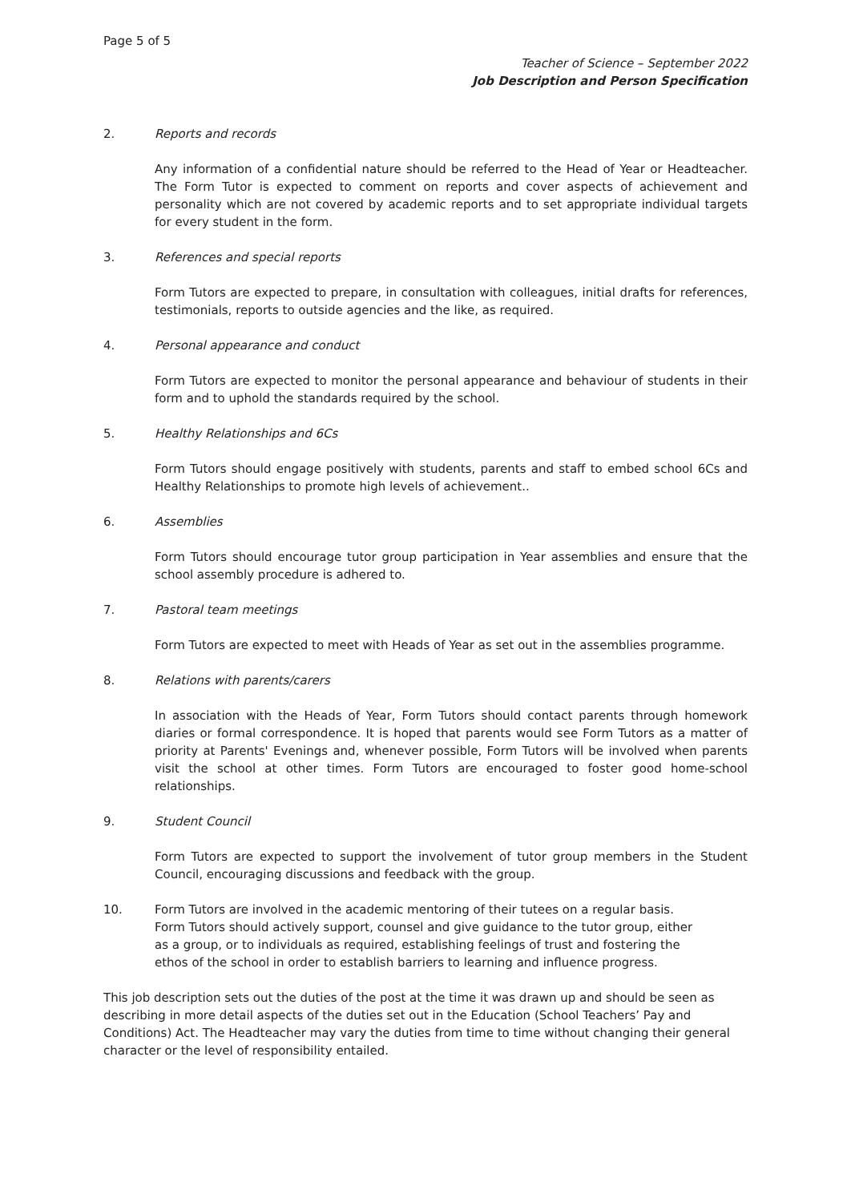Page 5 of 5
Teacher of Science – September 2022
Job Description and Person Specification
2. Reports and records
Any information of a confidential nature should be referred to the Head of Year or Headteacher. The Form Tutor is expected to comment on reports and cover aspects of achievement and personality which are not covered by academic reports and to set appropriate individual targets for every student in the form.
3. References and special reports
Form Tutors are expected to prepare, in consultation with colleagues, initial drafts for references, testimonials, reports to outside agencies and the like, as required.
4. Personal appearance and conduct
Form Tutors are expected to monitor the personal appearance and behaviour of students in their form and to uphold the standards required by the school.
5. Healthy Relationships and 6Cs
Form Tutors should engage positively with students, parents and staff to embed school 6Cs and Healthy Relationships to promote high levels of achievement..
6. Assemblies
Form Tutors should encourage tutor group participation in Year assemblies and ensure that the school assembly procedure is adhered to.
7. Pastoral team meetings
Form Tutors are expected to meet with Heads of Year as set out in the assemblies programme.
8. Relations with parents/carers
In association with the Heads of Year, Form Tutors should contact parents through homework diaries or formal correspondence. It is hoped that parents would see Form Tutors as a matter of priority at Parents' Evenings and, whenever possible, Form Tutors will be involved when parents visit the school at other times. Form Tutors are encouraged to foster good home-school relationships.
9. Student Council
Form Tutors are expected to support the involvement of tutor group members in the Student Council, encouraging discussions and feedback with the group.
10. Form Tutors are involved in the academic mentoring of their tutees on a regular basis. Form Tutors should actively support, counsel and give guidance to the tutor group, either as a group, or to individuals as required, establishing feelings of trust and fostering the ethos of the school in order to establish barriers to learning and influence progress.
This job description sets out the duties of the post at the time it was drawn up and should be seen as describing in more detail aspects of the duties set out in the Education (School Teachers’ Pay and Conditions) Act. The Headteacher may vary the duties from time to time without changing their general character or the level of responsibility entailed.